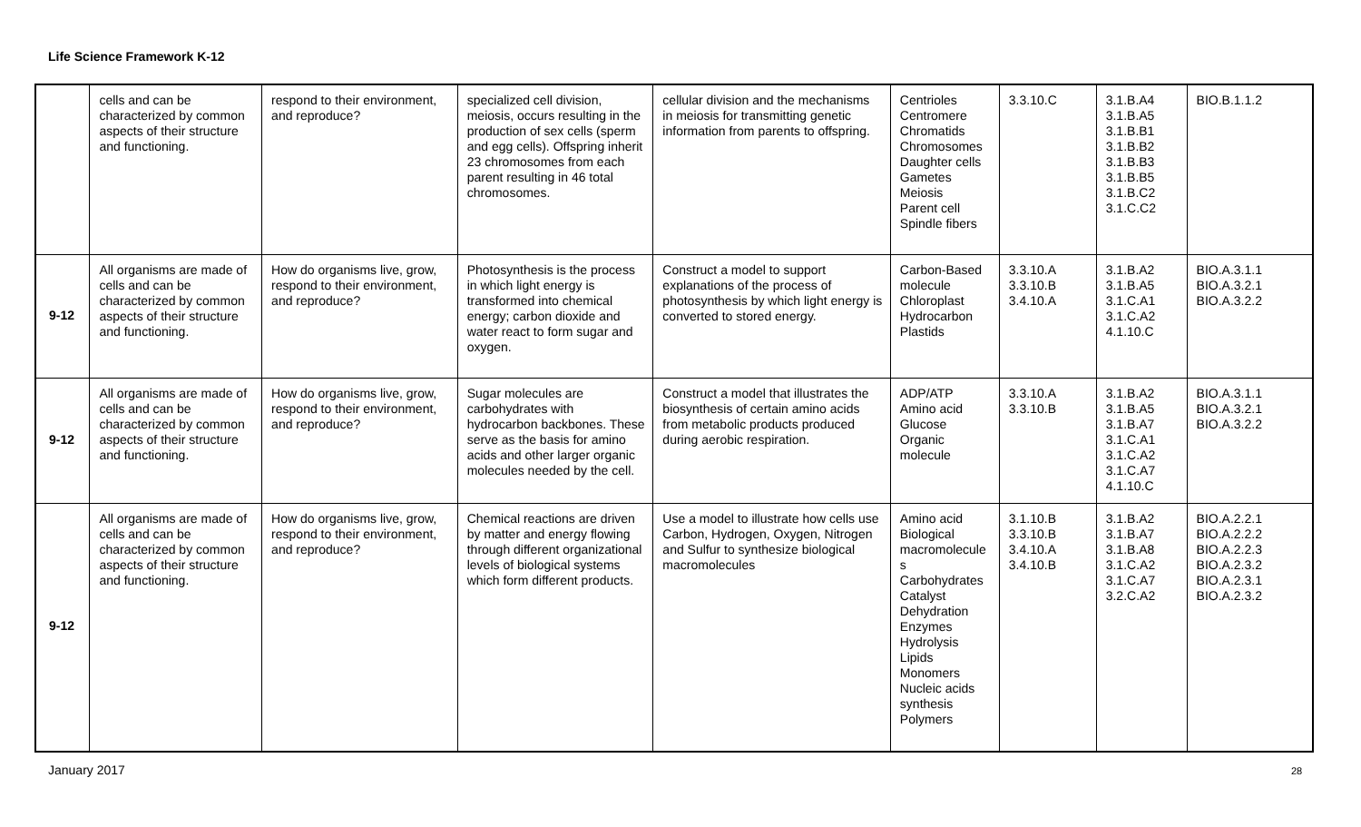Life Science Framework K-12
| | cells and can be characterized by common aspects of their structure and functioning. | respond to their environment, and reproduce? | specialized cell division, meiosis, occurs resulting in the production of sex cells (sperm and egg cells). Offspring inherit 23 chromosomes from each parent resulting in 46 total chromosomes. | cellular division and the mechanisms in meiosis for transmitting genetic information from parents to offspring. | Centrioles Centromere Chromatids Chromosomes Daughter cells Gametes Meiosis Parent cell Spindle fibers | 3.3.10.C | 3.1.B.A4 3.1.B.A5 3.1.B.B1 3.1.B.B2 3.1.B.B3 3.1.B.B5 3.1.B.C2 3.1.C.C2 | BIO.B.1.1.2 |
| 9-12 | All organisms are made of cells and can be characterized by common aspects of their structure and functioning. | How do organisms live, grow, respond to their environment, and reproduce? | Photosynthesis is the process in which light energy is transformed into chemical energy; carbon dioxide and water react to form sugar and oxygen. | Construct a model to support explanations of the process of photosynthesis by which light energy is converted to stored energy. | Carbon-Based molecule Chloroplast Hydrocarbon Plastids | 3.3.10.A 3.3.10.B 3.4.10.A | 3.1.B.A2 3.1.B.A5 3.1.C.A1 3.1.C.A2 4.1.10.C | BIO.A.3.1.1 BIO.A.3.2.1 BIO.A.3.2.2 |
| 9-12 | All organisms are made of cells and can be characterized by common aspects of their structure and functioning. | How do organisms live, grow, respond to their environment, and reproduce? | Sugar molecules are carbohydrates with hydrocarbon backbones. These serve as the basis for amino acids and other larger organic molecules needed by the cell. | Construct a model that illustrates the biosynthesis of certain amino acids from metabolic products produced during aerobic respiration. | ADP/ATP Amino acid Glucose Organic molecule | 3.3.10.A 3.3.10.B | 3.1.B.A2 3.1.B.A5 3.1.B.A7 3.1.C.A1 3.1.C.A2 3.1.C.A7 4.1.10.C | BIO.A.3.1.1 BIO.A.3.2.1 BIO.A.3.2.2 |
| 9-12 | All organisms are made of cells and can be characterized by common aspects of their structure and functioning. | How do organisms live, grow, respond to their environment, and reproduce? | Chemical reactions are driven by matter and energy flowing through different organizational levels of biological systems which form different products. | Use a model to illustrate how cells use Carbon, Hydrogen, Oxygen, Nitrogen and Sulfur to synthesize biological macromolecules | Amino acid Biological macromolecule s Carbohydrates Catalyst Dehydration Enzymes Hydrolysis Lipids Monomers Nucleic acids synthesis Polymers | 3.1.10.B 3.3.10.B 3.4.10.A 3.4.10.B | 3.1.B.A2 3.1.B.A7 3.1.B.A8 3.1.C.A2 3.1.C.A7 3.2.C.A2 | BIO.A.2.2.1 BIO.A.2.2.2 BIO.A.2.2.3 BIO.A.2.3.2 BIO.A.2.3.1 BIO.A.2.3.2 |
January 2017 28